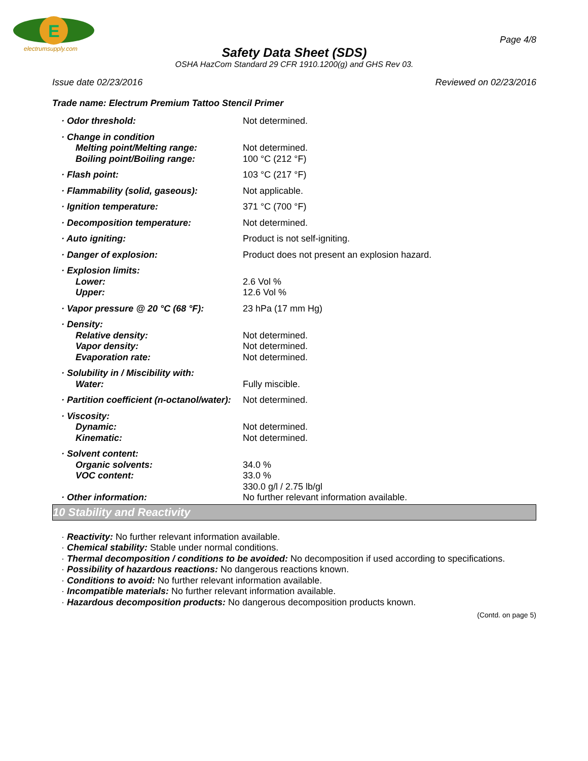E
electrumsupply.com
Page 4/8
Safety Data Sheet (SDS)
OSHA HazCom Standard 29 CFR 1910.1200(g) and GHS Rev 03.
Issue date 02/23/2016 Reviewed on 02/23/2016
Trade name: Electrum Premium Tattoo Stencil Primer
| · Odor threshold: | Not determined. |
| · Change in condition Melting point/Melting range: Boiling point/Boiling range: | Not determined. 100 °C (212 °F) |
| · Flash point: | 103 °C (217 °F) |
| · Flammability (solid, gaseous): | Not applicable. |
| · Ignition temperature: | 371 °C (700 °F) |
| · Decomposition temperature: | Not determined. |
| · Auto igniting: | Product is not self-igniting. |
| · Danger of explosion: | Product does not present an explosion hazard. |
| · Explosion limits: Lower: Upper: | 2.6 Vol % 12.6 Vol % |
| · Vapor pressure @ 20 °C (68 °F): | 23 hPa (17 mm Hg) |
| · Density: Relative density: Vapor density: Evaporation rate: | Not determined. Not determined. Not determined. |
| · Solubility in / Miscibility with: Water: | Fully miscible. |
| · Partition coefficient (n-octanol/water): | Not determined. |
| · Viscosity: Dynamic: Kinematic: | Not determined. Not determined. |
| · Solvent content: Organic solvents: VOC content: · Other information: | 34.0 % 33.0 % 330.0 g/l / 2.75 lb/gl No further relevant information available. |
10 Stability and Reactivity
· Reactivity: No further relevant information available.
· Chemical stability: Stable under normal conditions.
· Thermal decomposition / conditions to be avoided: No decomposition if used according to specifications.
· Possibility of hazardous reactions: No dangerous reactions known.
· Conditions to avoid: No further relevant information available.
· Incompatible materials: No further relevant information available.
· Hazardous decomposition products: No dangerous decomposition products known.
(Contd. on page 5)